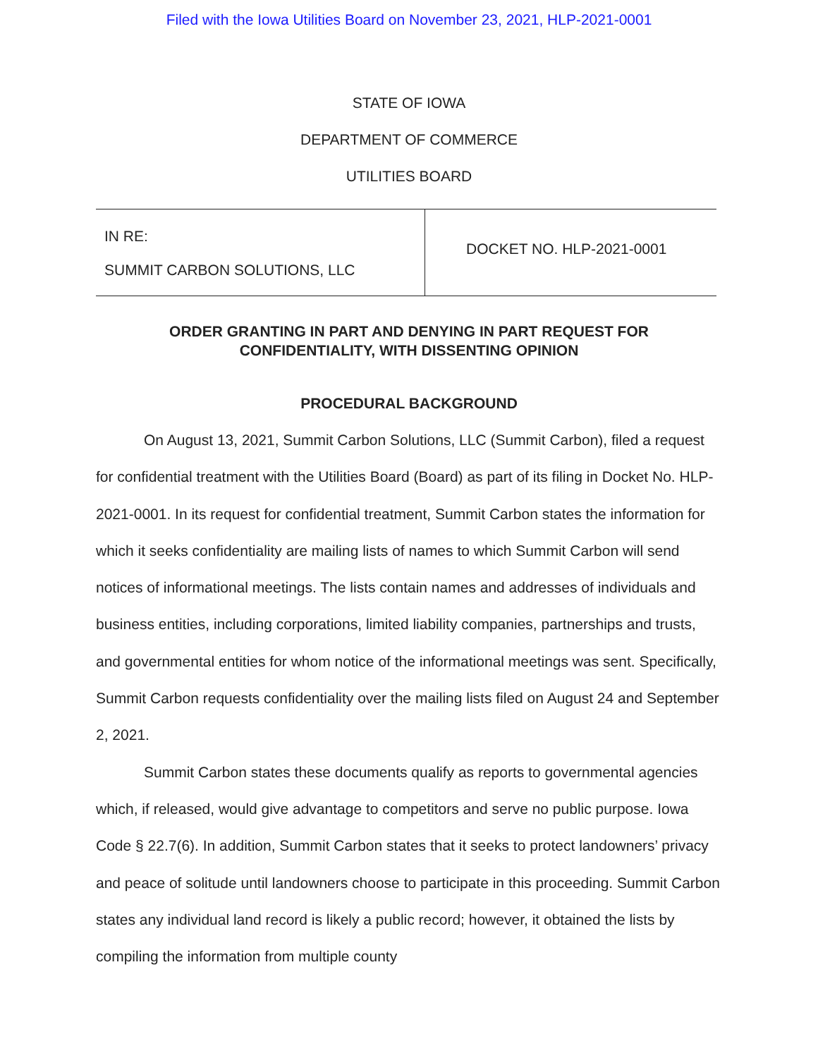Filed with the Iowa Utilities Board on November 23, 2021, HLP-2021-0001
STATE OF IOWA
DEPARTMENT OF COMMERCE
UTILITIES BOARD
| IN RE: SUMMIT CARBON SOLUTIONS, LLC | DOCKET NO. HLP-2021-0001 |
ORDER GRANTING IN PART AND DENYING IN PART REQUEST FOR
CONFIDENTIALITY, WITH DISSENTING OPINION
PROCEDURAL BACKGROUND
On August 13, 2021, Summit Carbon Solutions, LLC (Summit Carbon), filed a request for confidential treatment with the Utilities Board (Board) as part of its filing in Docket No. HLP-2021-0001. In its request for confidential treatment, Summit Carbon states the information for which it seeks confidentiality are mailing lists of names to which Summit Carbon will send notices of informational meetings. The lists contain names and addresses of individuals and business entities, including corporations, limited liability companies, partnerships and trusts, and governmental entities for whom notice of the informational meetings was sent. Specifically, Summit Carbon requests confidentiality over the mailing lists filed on August 24 and September 2, 2021.
Summit Carbon states these documents qualify as reports to governmental agencies which, if released, would give advantage to competitors and serve no public purpose. Iowa Code § 22.7(6). In addition, Summit Carbon states that it seeks to protect landowners’ privacy and peace of solitude until landowners choose to participate in this proceeding. Summit Carbon states any individual land record is likely a public record; however, it obtained the lists by compiling the information from multiple county